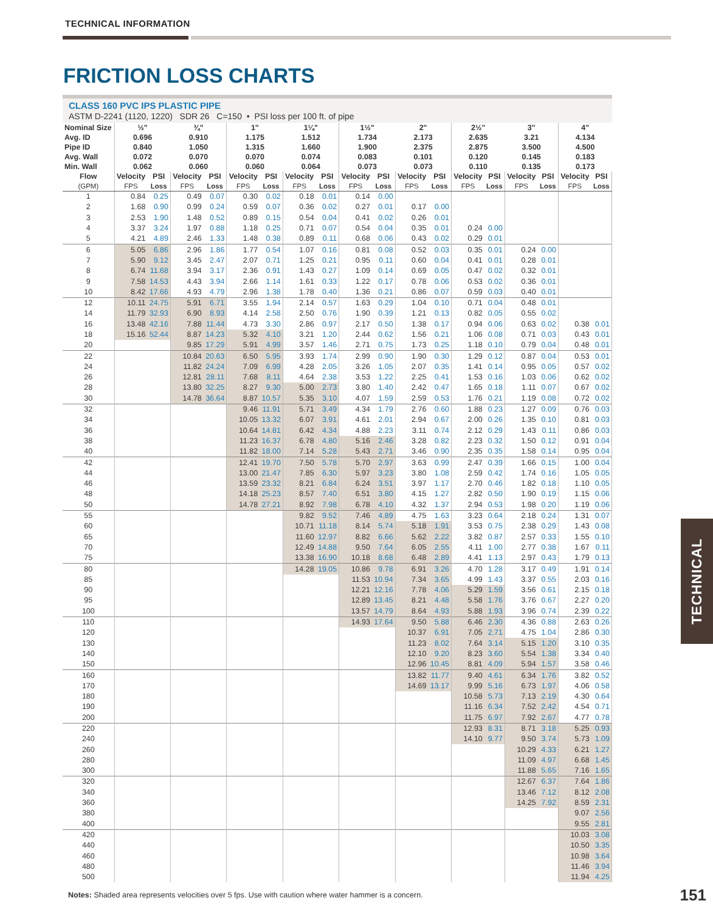TECHNICAL INFORMATION
FRICTION LOSS CHARTS
CLASS 160 PVC IPS PLASTIC PIPE
ASTM D-2241 (1120, 1220) SDR 26 C=150 • PSI loss per 100 ft. of pipe
| Nominal Size | ½" | | ¾" | | 1" | | 1¼" | | 1½" | | 2" | | 2½" | | 3" | | 4" | |
| --- | --- | --- | --- | --- | --- | --- | --- | --- | --- | --- | --- | --- | --- | --- | --- | --- | --- | --- |
| Avg. ID | 0.696 | | 0.910 | | 1.175 | | 1.512 | | 1.734 | | 2.173 | | 2.635 | | 3.21 | | 4.134 | |
| Pipe ID | 0.840 | | 1.050 | | 1.315 | | 1.660 | | 1.900 | | 2.375 | | 2.875 | | 3.500 | | 4.500 | |
| Avg. Wall | 0.072 | | 0.070 | | 0.070 | | 0.074 | | 0.083 | | 0.101 | | 0.120 | | 0.145 | | 0.183 | |
| Min. Wall | 0.062 | | 0.060 | | 0.060 | | 0.064 | | 0.073 | | 0.073 | | 0.110 | | 0.135 | | 0.173 | |
| Flow | Velocity | PSI | Velocity | PSI | Velocity | PSI | Velocity | PSI | Velocity | PSI | Velocity | PSI | Velocity | PSI | Velocity | PSI | Velocity | PSI |
| (GPM) | FPS | Loss | FPS | Loss | FPS | Loss | FPS | Loss | FPS | Loss | FPS | Loss | FPS | Loss | FPS | Loss | FPS | Loss |
| 1 | 0.84 | 0.25 | 0.49 | 0.07 | 0.30 | 0.02 | 0.18 | 0.01 | 0.14 | 0.00 | | | | | | | | |
| 2 | 1.68 | 0.90 | 0.99 | 0.24 | 0.59 | 0.07 | 0.36 | 0.02 | 0.27 | 0.01 | 0.17 | 0.00 | | | | | | |
| 3 | 2.53 | 1.90 | 1.48 | 0.52 | 0.89 | 0.15 | 0.54 | 0.04 | 0.41 | 0.02 | 0.26 | 0.01 | | | | | | |
| 4 | 3.37 | 3.24 | 1.97 | 0.88 | 1.18 | 0.25 | 0.71 | 0.07 | 0.54 | 0.04 | 0.35 | 0.01 | 0.24 | 0.00 | | | | |
| 5 | 4.21 | 4.89 | 2.46 | 1.33 | 1.48 | 0.38 | 0.89 | 0.11 | 0.68 | 0.06 | 0.43 | 0.02 | 0.29 | 0.01 | | | | |
| 6 | 5.05 | 6.86 | 2.96 | 1.86 | 1.77 | 0.54 | 1.07 | 0.16 | 0.81 | 0.08 | 0.52 | 0.03 | 0.35 | 0.01 | 0.24 | 0.00 | | |
| 7 | 5.90 | 9.12 | 3.45 | 2.47 | 2.07 | 0.71 | 1.25 | 0.21 | 0.95 | 0.11 | 0.60 | 0.04 | 0.41 | 0.01 | 0.28 | 0.01 | | |
| 8 | 6.74 | 11.68 | 3.94 | 3.17 | 2.36 | 0.91 | 1.43 | 0.27 | 1.09 | 0.14 | 0.69 | 0.05 | 0.47 | 0.02 | 0.32 | 0.01 | | |
| 9 | 7.58 | 14.53 | 4.43 | 3.94 | 2.66 | 1.14 | 1.61 | 0.33 | 1.22 | 0.17 | 0.78 | 0.06 | 0.53 | 0.02 | 0.36 | 0.01 | | |
| 10 | 8.42 | 17.66 | 4.93 | 4.79 | 2.96 | 1.38 | 1.78 | 0.40 | 1.36 | 0.21 | 0.86 | 0.07 | 0.59 | 0.03 | 0.40 | 0.01 | | |
| 12 | 10.11 | 24.75 | 5.91 | 6.71 | 3.55 | 1.94 | 2.14 | 0.57 | 1.63 | 0.29 | 1.04 | 0.10 | 0.71 | 0.04 | 0.48 | 0.01 | | |
| 14 | 11.79 | 32.93 | 6.90 | 8.93 | 4.14 | 2.58 | 2.50 | 0.76 | 1.90 | 0.39 | 1.21 | 0.13 | 0.82 | 0.05 | 0.55 | 0.02 | | |
| 16 | 13.48 | 42.16 | 7.88 | 11.44 | 4.73 | 3.30 | 2.86 | 0.97 | 2.17 | 0.50 | 1.38 | 0.17 | 0.94 | 0.06 | 0.63 | 0.02 | 0.38 | 0.01 |
| 18 | 15.16 | 52.44 | 8.87 | 14.23 | 5.32 | 4.10 | 3.21 | 1.20 | 2.44 | 0.62 | 1.56 | 0.21 | 1.06 | 0.08 | 0.71 | 0.03 | 0.43 | 0.01 |
| 20 | | | 9.85 | 17.29 | 5.91 | 4.99 | 3.57 | 1.46 | 2.71 | 0.75 | 1.73 | 0.25 | 1.18 | 0.10 | 0.79 | 0.04 | 0.48 | 0.01 |
| 22 | | | 10.84 | 20.63 | 6.50 | 5.95 | 3.93 | 1.74 | 2.99 | 0.90 | 1.90 | 0.30 | 1.29 | 0.12 | 0.87 | 0.04 | 0.53 | 0.01 |
| 24 | | | 11.82 | 24.24 | 7.09 | 6.99 | 4.28 | 2.05 | 3.26 | 1.05 | 2.07 | 0.35 | 1.41 | 0.14 | 0.95 | 0.05 | 0.57 | 0.02 |
| 26 | | | 12.81 | 28.11 | 7.68 | 8.11 | 4.64 | 2.38 | 3.53 | 1.22 | 2.25 | 0.41 | 1.53 | 0.16 | 1.03 | 0.06 | 0.62 | 0.02 |
| 28 | | | 13.80 | 32.25 | 8.27 | 9.30 | 5.00 | 2.73 | 3.80 | 1.40 | 2.42 | 0.47 | 1.65 | 0.18 | 1.11 | 0.07 | 0.67 | 0.02 |
| 30 | | | 14.78 | 36.64 | 8.87 | 10.57 | 5.35 | 3.10 | 4.07 | 1.59 | 2.59 | 0.53 | 1.76 | 0.21 | 1.19 | 0.08 | 0.72 | 0.02 |
| 32 | | | | | 9.46 | 11.91 | 5.71 | 3.49 | 4.34 | 1.79 | 2.76 | 0.60 | 1.88 | 0.23 | 1.27 | 0.09 | 0.76 | 0.03 |
| 34 | | | | | 10.05 | 13.32 | 6.07 | 3.91 | 4.61 | 2.01 | 2.94 | 0.67 | 2.00 | 0.26 | 1.35 | 0.10 | 0.81 | 0.03 |
| 36 | | | | | 10.64 | 14.81 | 6.42 | 4.34 | 4.88 | 2.23 | 3.11 | 0.74 | 2.12 | 0.29 | 1.43 | 0.11 | 0.86 | 0.03 |
| 38 | | | | | 11.23 | 16.37 | 6.78 | 4.80 | 5.16 | 2.46 | 3.28 | 0.82 | 2.23 | 0.32 | 1.50 | 0.12 | 0.91 | 0.04 |
| 40 | | | | | 11.82 | 18.00 | 7.14 | 5.28 | 5.43 | 2.71 | 3.46 | 0.90 | 2.35 | 0.35 | 1.58 | 0.14 | 0.95 | 0.04 |
| 42 | | | | | 12.41 | 19.70 | 7.50 | 5.78 | 5.70 | 2.97 | 3.63 | 0.99 | 2.47 | 0.39 | 1.66 | 0.15 | 1.00 | 0.04 |
| 44 | | | | | 13.00 | 21.47 | 7.85 | 6.30 | 5.97 | 3.23 | 3.80 | 1.08 | 2.59 | 0.42 | 1.74 | 0.16 | 1.05 | 0.05 |
| 46 | | | | | 13.59 | 23.32 | 8.21 | 6.84 | 6.24 | 3.51 | 3.97 | 1.17 | 2.70 | 0.46 | 1.82 | 0.18 | 1.10 | 0.05 |
| 48 | | | | | 14.18 | 25.23 | 8.57 | 7.40 | 6.51 | 3.80 | 4.15 | 1.27 | 2.82 | 0.50 | 1.90 | 0.19 | 1.15 | 0.06 |
| 50 | | | | | 14.78 | 27.21 | 8.92 | 7.98 | 6.78 | 4.10 | 4.32 | 1.37 | 2.94 | 0.53 | 1.98 | 0.20 | 1.19 | 0.06 |
| 55 | | | | | | | 9.82 | 9.52 | 7.46 | 4.89 | 4.75 | 1.63 | 3.23 | 0.64 | 2.18 | 0.24 | 1.31 | 0.07 |
| 60 | | | | | | | 10.71 | 11.18 | 8.14 | 5.74 | 5.18 | 1.91 | 3.53 | 0.75 | 2.38 | 0.29 | 1.43 | 0.08 |
| 65 | | | | | | | 11.60 | 12.97 | 8.82 | 6.66 | 5.62 | 2.22 | 3.82 | 0.87 | 2.57 | 0.33 | 1.55 | 0.10 |
| 70 | | | | | | | 12.49 | 14.88 | 9.50 | 7.64 | 6.05 | 2.55 | 4.11 | 1.00 | 2.77 | 0.38 | 1.67 | 0.11 |
| 75 | | | | | | | 13.38 | 16.90 | 10.18 | 8.68 | 6.48 | 2.89 | 4.41 | 1.13 | 2.97 | 0.43 | 1.79 | 0.13 |
| 80 | | | | | | | 14.28 | 19.05 | 10.86 | 9.78 | 6.91 | 3.26 | 4.70 | 1.28 | 3.17 | 0.49 | 1.91 | 0.14 |
| 85 | | | | | | | | | 11.53 | 10.94 | 7.34 | 3.65 | 4.99 | 1.43 | 3.37 | 0.55 | 2.03 | 0.16 |
| 90 | | | | | | | | | 12.21 | 12.16 | 7.78 | 4.06 | 5.29 | 1.59 | 3.56 | 0.61 | 2.15 | 0.18 |
| 95 | | | | | | | | | 12.89 | 13.45 | 8.21 | 4.48 | 5.58 | 1.76 | 3.76 | 0.67 | 2.27 | 0.20 |
| 100 | | | | | | | | | 13.57 | 14.79 | 8.64 | 4.93 | 5.88 | 1.93 | 3.96 | 0.74 | 2.39 | 0.22 |
| 110 | | | | | | | | | 14.93 | 17.64 | 9.50 | 5.88 | 6.46 | 2.30 | 4.36 | 0.88 | 2.63 | 0.26 |
| 120 | | | | | | | | | | | 10.37 | 6.91 | 7.05 | 2.71 | 4.75 | 1.04 | 2.86 | 0.30 |
| 130 | | | | | | | | | | | 11.23 | 8.02 | 7.64 | 3.14 | 5.15 | 1.20 | 3.10 | 0.35 |
| 140 | | | | | | | | | | | 12.10 | 9.20 | 8.23 | 3.60 | 5.54 | 1.38 | 3.34 | 0.40 |
| 150 | | | | | | | | | | | 12.96 | 10.45 | 8.81 | 4.09 | 5.94 | 1.57 | 3.58 | 0.46 |
| 160 | | | | | | | | | | | 13.82 | 11.77 | 9.40 | 4.61 | 6.34 | 1.76 | 3.82 | 0.52 |
| 170 | | | | | | | | | | | 14.69 | 13.17 | 9.99 | 5.16 | 6.73 | 1.97 | 4.06 | 0.58 |
| 180 | | | | | | | | | | | | | 10.58 | 5.73 | 7.13 | 2.19 | 4.30 | 0.64 |
| 190 | | | | | | | | | | | | | 11.16 | 6.34 | 7.52 | 2.42 | 4.54 | 0.71 |
| 200 | | | | | | | | | | | | | 11.75 | 6.97 | 7.92 | 2.67 | 4.77 | 0.78 |
| 220 | | | | | | | | | | | | | 12.93 | 8.31 | 8.71 | 3.18 | 5.25 | 0.93 |
| 240 | | | | | | | | | | | | | 14.10 | 9.77 | 9.50 | 3.74 | 5.73 | 1.09 |
| 260 | | | | | | | | | | | | | | | 10.29 | 4.33 | 6.21 | 1.27 |
| 280 | | | | | | | | | | | | | | | 11.09 | 4.97 | 6.68 | 1.45 |
| 300 | | | | | | | | | | | | | | | 11.88 | 5.65 | 7.16 | 1.65 |
| 320 | | | | | | | | | | | | | | | 12.67 | 6.37 | 7.64 | 1.86 |
| 340 | | | | | | | | | | | | | | | 13.46 | 7.12 | 8.12 | 2.08 |
| 360 | | | | | | | | | | | | | | | 14.25 | 7.92 | 8.59 | 2.31 |
| 380 | | | | | | | | | | | | | | | | | 9.07 | 2.56 |
| 400 | | | | | | | | | | | | | | | | | 9.55 | 2.81 |
| 420 | | | | | | | | | | | | | | | | | 10.03 | 3.08 |
| 440 | | | | | | | | | | | | | | | | | 10.50 | 3.35 |
| 460 | | | | | | | | | | | | | | | | | 10.98 | 3.64 |
| 480 | | | | | | | | | | | | | | | | | 11.46 | 3.94 |
| 500 | | | | | | | | | | | | | | | | | 11.94 | 4.25 |
Notes: Shaded area represents velocities over 5 fps. Use with caution where water hammer is a concern.
151
TECHNICAL